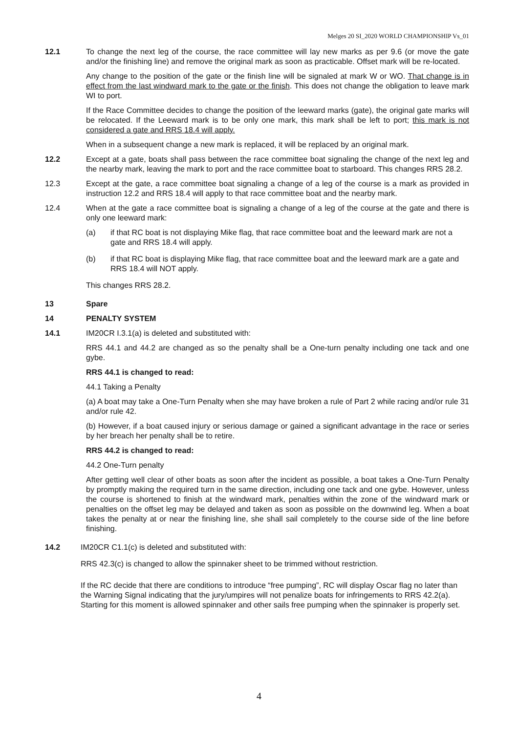Melges 20 SI_2020 WORLD CHAMPIONSHIP Vs_01
12.1 To change the next leg of the course, the race committee will lay new marks as per 9.6 (or move the gate and/or the finishing line) and remove the original mark as soon as practicable. Offset mark will be re-located.
Any change to the position of the gate or the finish line will be signaled at mark W or WO. That change is in effect from the last windward mark to the gate or the finish. This does not change the obligation to leave mark WI to port.
If the Race Committee decides to change the position of the leeward marks (gate), the original gate marks will be relocated. If the Leeward mark is to be only one mark, this mark shall be left to port; this mark is not considered a gate and RRS 18.4 will apply.
When in a subsequent change a new mark is replaced, it will be replaced by an original mark.
12.2 Except at a gate, boats shall pass between the race committee boat signaling the change of the next leg and the nearby mark, leaving the mark to port and the race committee boat to starboard. This changes RRS 28.2.
12.3 Except at the gate, a race committee boat signaling a change of a leg of the course is a mark as provided in instruction 12.2 and RRS 18.4 will apply to that race committee boat and the nearby mark.
12.4 When at the gate a race committee boat is signaling a change of a leg of the course at the gate and there is only one leeward mark:
(a) if that RC boat is not displaying Mike flag, that race committee boat and the leeward mark are not a gate and RRS 18.4 will apply.
(b) if that RC boat is displaying Mike flag, that race committee boat and the leeward mark are a gate and RRS 18.4 will NOT apply.
This changes RRS 28.2.
13 Spare
14 PENALTY SYSTEM
14.1 IM20CR I.3.1(a) is deleted and substituted with:
RRS 44.1 and 44.2 are changed as so the penalty shall be a One-turn penalty including one tack and one gybe.
RRS 44.1 is changed to read:
44.1 Taking a Penalty
(a) A boat may take a One-Turn Penalty when she may have broken a rule of Part 2 while racing and/or rule 31 and/or rule 42.
(b) However, if a boat caused injury or serious damage or gained a significant advantage in the race or series by her breach her penalty shall be to retire.
RRS 44.2 is changed to read:
44.2 One-Turn penalty
After getting well clear of other boats as soon after the incident as possible, a boat takes a One-Turn Penalty by promptly making the required turn in the same direction, including one tack and one gybe. However, unless the course is shortened to finish at the windward mark, penalties within the zone of the windward mark or penalties on the offset leg may be delayed and taken as soon as possible on the downwind leg. When a boat takes the penalty at or near the finishing line, she shall sail completely to the course side of the line before finishing.
14.2 IM20CR C1.1(c) is deleted and substituted with:
RRS 42.3(c) is changed to allow the spinnaker sheet to be trimmed without restriction.
If the RC decide that there are conditions to introduce “free pumping”, RC will display Oscar flag no later than the Warning Signal indicating that the jury/umpires will not penalize boats for infringements to RRS 42.2(a). Starting for this moment is allowed spinnaker and other sails free pumping when the spinnaker is properly set.
4